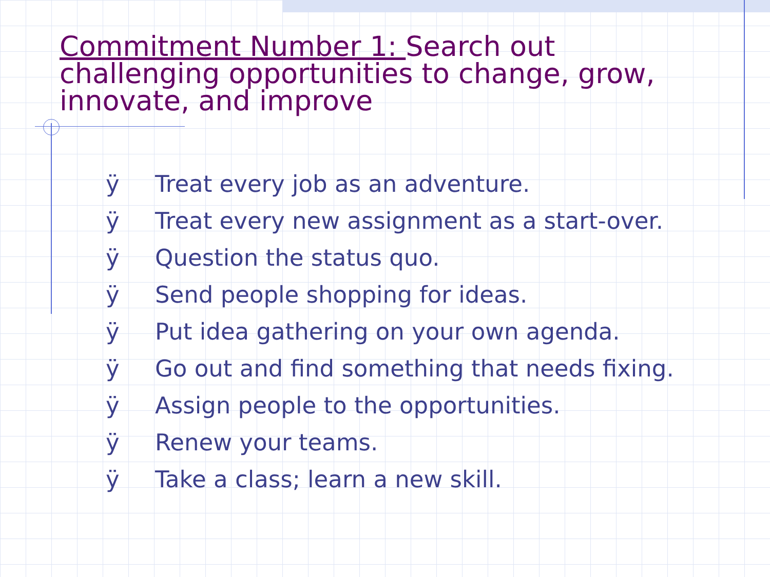Commitment Number 1: Search out challenging opportunities to change, grow, innovate, and improve
ÿ Treat every job as an adventure.
ÿ Treat every new assignment as a start-over.
ÿ Question the status quo.
ÿ Send people shopping for ideas.
ÿ Put idea gathering on your own agenda.
ÿ Go out and find something that needs fixing.
ÿ Assign people to the opportunities.
ÿ Renew your teams.
ÿ Take a class; learn a new skill.